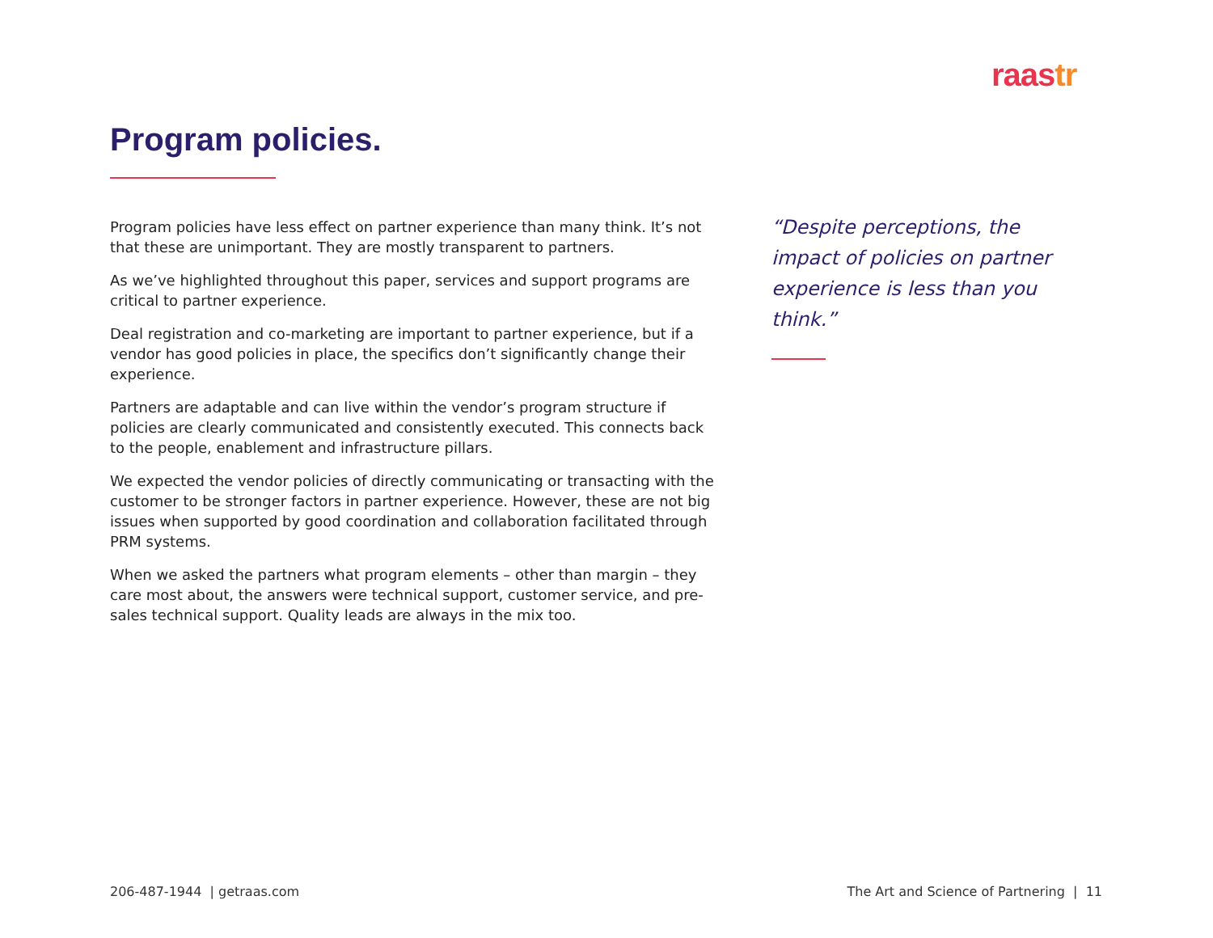raastr
Program policies.
Program policies have less effect on partner experience than many think. It’s not that these are unimportant. They are mostly transparent to partners.
As we’ve highlighted throughout this paper, services and support programs are critical to partner experience.
Deal registration and co-marketing are important to partner experience, but if a vendor has good policies in place, the specifics don’t significantly change their experience.
Partners are adaptable and can live within the vendor’s program structure if policies are clearly communicated and consistently executed. This connects back to the people, enablement and infrastructure pillars.
We expected the vendor policies of directly communicating or transacting with the customer to be stronger factors in partner experience. However, these are not big issues when supported by good coordination and collaboration facilitated through PRM systems.
When we asked the partners what program elements – other than margin – they care most about, the answers were technical support, customer service, and pre-sales technical support. Quality leads are always in the mix too.
“Despite perceptions, the impact of policies on partner experience is less than you think.”
206-487-1944 | getraas.com
The Art and Science of Partnering | 11